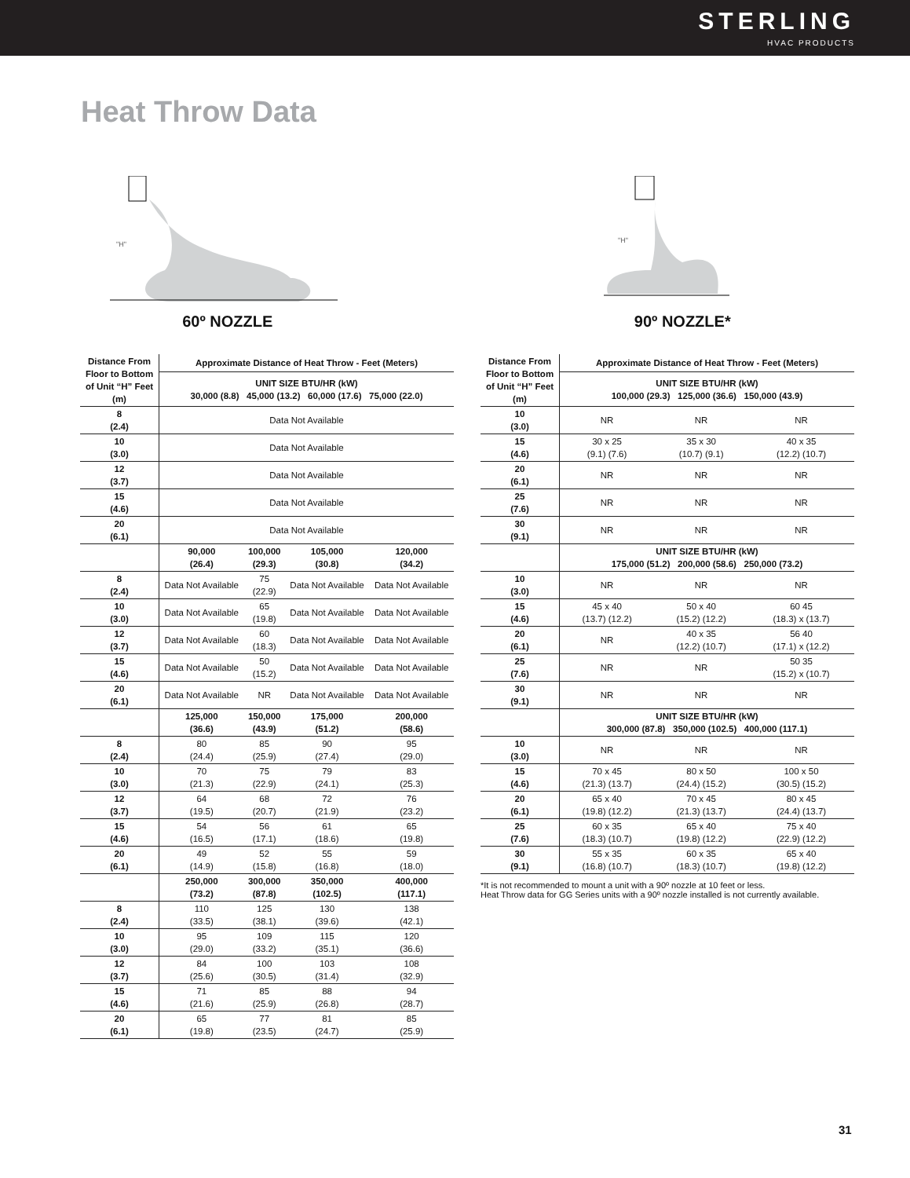STERLING
HVAC PRODUCTS
Heat Throw Data
"H"
60º NOZZLE
"H"
90º NOZZLE*
| Distance From Floor to Bottom of Unit “H” Feet (m) | Approximate Distance of Heat Throw - Feet (Meters) | | | |
| --- | --- | --- | --- | --- |
| | UNIT SIZE BTU/HR (kW) 30,000 (8.8) 45,000 (13.2) 60,000 (17.6) 75,000 (22.0) | | | |
| 8 (2.4) | Data Not Available | | | |
| 10 (3.0) | Data Not Available | | | |
| 12 (3.7) | Data Not Available | | | |
| 15 (4.6) | Data Not Available | | | |
| 20 (6.1) | Data Not Available | | | |
| | 90,000 (26.4) | 100,000 (29.3) | 105,000 (30.8) | 120,000 (34.2) |
| 8 (2.4) | Data Not Available | 75 (22.9) | Data Not Available | Data Not Available |
| 10 (3.0) | Data Not Available | 65 (19.8) | Data Not Available | Data Not Available |
| 12 (3.7) | Data Not Available | 60 (18.3) | Data Not Available | Data Not Available |
| 15 (4.6) | Data Not Available | 50 (15.2) | Data Not Available | Data Not Available |
| 20 (6.1) | Data Not Available | NR | Data Not Available | Data Not Available |
| | 125,000 (36.6) | 150,000 (43.9) | 175,000 (51.2) | 200,000 (58.6) |
| 8 (2.4) | 80 (24.4) | 85 (25.9) | 90 (27.4) | 95 (29.0) |
| 10 (3.0) | 70 (21.3) | 75 (22.9) | 79 (24.1) | 83 (25.3) |
| 12 (3.7) | 64 (19.5) | 68 (20.7) | 72 (21.9) | 76 (23.2) |
| 15 (4.6) | 54 (16.5) | 56 (17.1) | 61 (18.6) | 65 (19.8) |
| 20 (6.1) | 49 (14.9) | 52 (15.8) | 55 (16.8) | 59 (18.0) |
| | 250,000 (73.2) | 300,000 (87.8) | 350,000 (102.5) | 400,000 (117.1) |
| 8 (2.4) | 110 (33.5) | 125 (38.1) | 130 (39.6) | 138 (42.1) |
| 10 (3.0) | 95 (29.0) | 109 (33.2) | 115 (35.1) | 120 (36.6) |
| 12 (3.7) | 84 (25.6) | 100 (30.5) | 103 (31.4) | 108 (32.9) |
| 15 (4.6) | 71 (21.6) | 85 (25.9) | 88 (26.8) | 94 (28.7) |
| 20 (6.1) | 65 (19.8) | 77 (23.5) | 81 (24.7) | 85 (25.9) |
| Distance From Floor to Bottom of Unit “H” Feet (m) | Approximate Distance of Heat Throw - Feet (Meters) | | |
| --- | --- | --- | --- |
| | UNIT SIZE BTU/HR (kW) 100,000 (29.3) 125,000 (36.6) 150,000 (43.9) | | |
| 10 (3.0) | NR | NR | NR |
| 15 (4.6) | 30 x 25 (9.1) (7.6) | 35 x 30 (10.7) (9.1) | 40 x 35 (12.2) (10.7) |
| 20 (6.1) | NR | NR | NR |
| 25 (7.6) | NR | NR | NR |
| 30 (9.1) | NR | NR | NR |
| | UNIT SIZE BTU/HR (kW) 175,000 (51.2) 200,000 (58.6) 250,000 (73.2) | | |
| 10 (3.0) | NR | NR | NR |
| 15 (4.6) | 45 x 40 (13.7) (12.2) | 50 x 40 (15.2) (12.2) | 60 45 (18.3) x (13.7) |
| 20 (6.1) | NR | 40 x 35 (12.2) (10.7) | 56 40 (17.1) x (12.2) |
| 25 (7.6) | NR | NR | 50 35 (15.2) x (10.7) |
| 30 (9.1) | NR | NR | NR |
| | UNIT SIZE BTU/HR (kW) 300,000 (87.8) 350,000 (102.5) 400,000 (117.1) | | |
| 10 (3.0) | NR | NR | NR |
| 15 (4.6) | 70 x 45 (21.3) (13.7) | 80 x 50 (24.4) (15.2) | 100 x 50 (30.5) (15.2) |
| 20 (6.1) | 65 x 40 (19.8) (12.2) | 70 x 45 (21.3) (13.7) | 80 x 45 (24.4) (13.7) |
| 25 (7.6) | 60 x 35 (18.3) (10.7) | 65 x 40 (19.8) (12.2) | 75 x 40 (22.9) (12.2) |
| 30 (9.1) | 55 x 35 (16.8) (10.7) | 60 x 35 (18.3) (10.7) | 65 x 40 (19.8) (12.2) |
*It is not recommended to mount a unit with a 90º nozzle at 10 feet or less.
Heat Throw data for GG Series units with a 90º nozzle installed is not currently available.
31